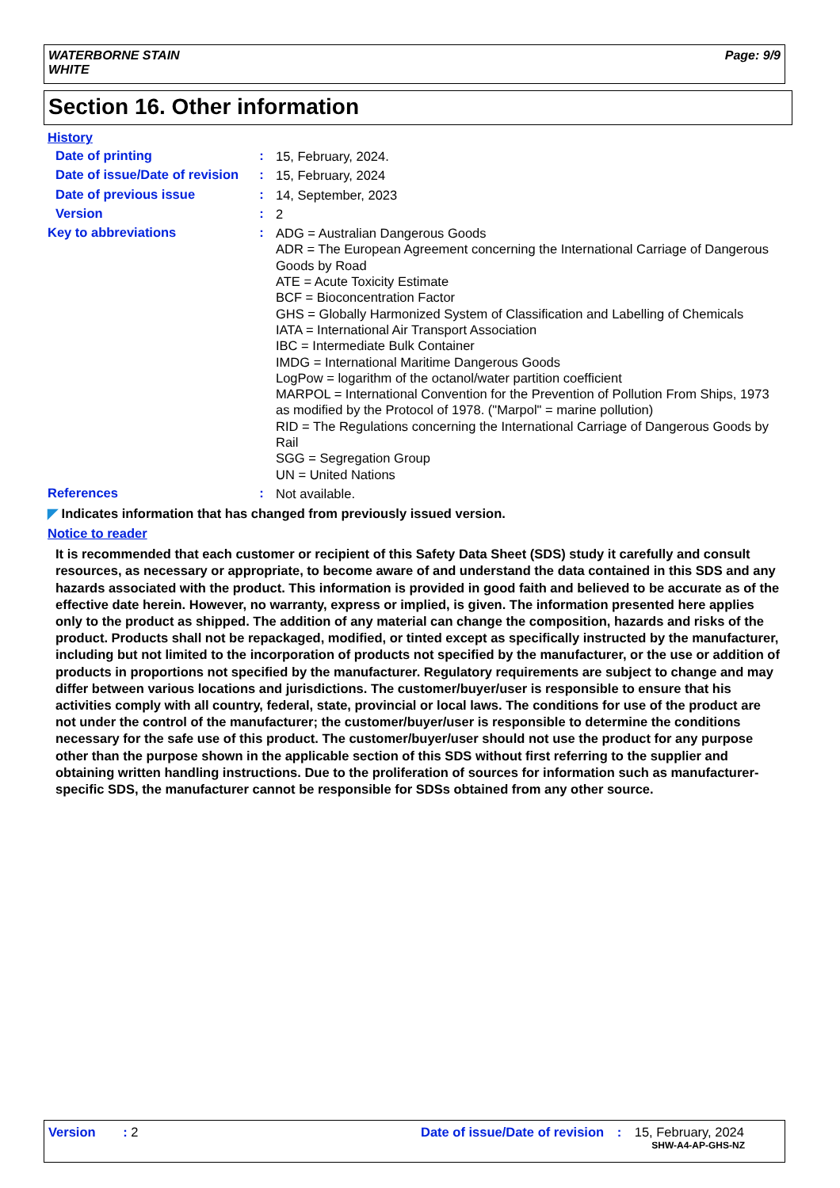WATERBORNE STAIN
WHITE
Page: 9/9
Section 16. Other information
History
Date of printing :
15, February, 2024.
Date of issue/Date of revision
:
15, February, 2024
Date of previous issue :
14, September, 2023
Version :
2
Key to abbreviations :
ADG = Australian Dangerous Goods
ADR = The European Agreement concerning the International Carriage of Dangerous Goods by Road
ATE = Acute Toxicity Estimate
BCF = Bioconcentration Factor
GHS = Globally Harmonized System of Classification and Labelling of Chemicals
IATA = International Air Transport Association
IBC = Intermediate Bulk Container
IMDG = International Maritime Dangerous Goods
LogPow = logarithm of the octanol/water partition coefficient
MARPOL = International Convention for the Prevention of Pollution From Ships, 1973 as modified by the Protocol of 1978. ("Marpol" = marine pollution)
RID = The Regulations concerning the International Carriage of Dangerous Goods by Rail
SGG = Segregation Group
UN = United Nations
References :
Not available.
◤ Indicates information that has changed from previously issued version.
Notice to reader
It is recommended that each customer or recipient of this Safety Data Sheet (SDS) study it carefully and consult resources, as necessary or appropriate, to become aware of and understand the data contained in this SDS and any hazards associated with the product. This information is provided in good faith and believed to be accurate as of the effective date herein. However, no warranty, express or implied, is given. The information presented here applies only to the product as shipped. The addition of any material can change the composition, hazards and risks of the product. Products shall not be repackaged, modified, or tinted except as specifically instructed by the manufacturer, including but not limited to the incorporation of products not specified by the manufacturer, or the use or addition of products in proportions not specified by the manufacturer. Regulatory requirements are subject to change and may differ between various locations and jurisdictions. The customer/buyer/user is responsible to ensure that his activities comply with all country, federal, state, provincial or local laws. The conditions for use of the product are not under the control of the manufacturer; the customer/buyer/user is responsible to determine the conditions necessary for the safe use of this product. The customer/buyer/user should not use the product for any purpose other than the purpose shown in the applicable section of this SDS without first referring to the supplier and obtaining written handling instructions. Due to the proliferation of sources for information such as manufacturer-specific SDS, the manufacturer cannot be responsible for SDSs obtained from any other source.
Version : 2 Date of issue/Date of revision : 15, February, 2024
SHW-A4-AP-GHS-NZ